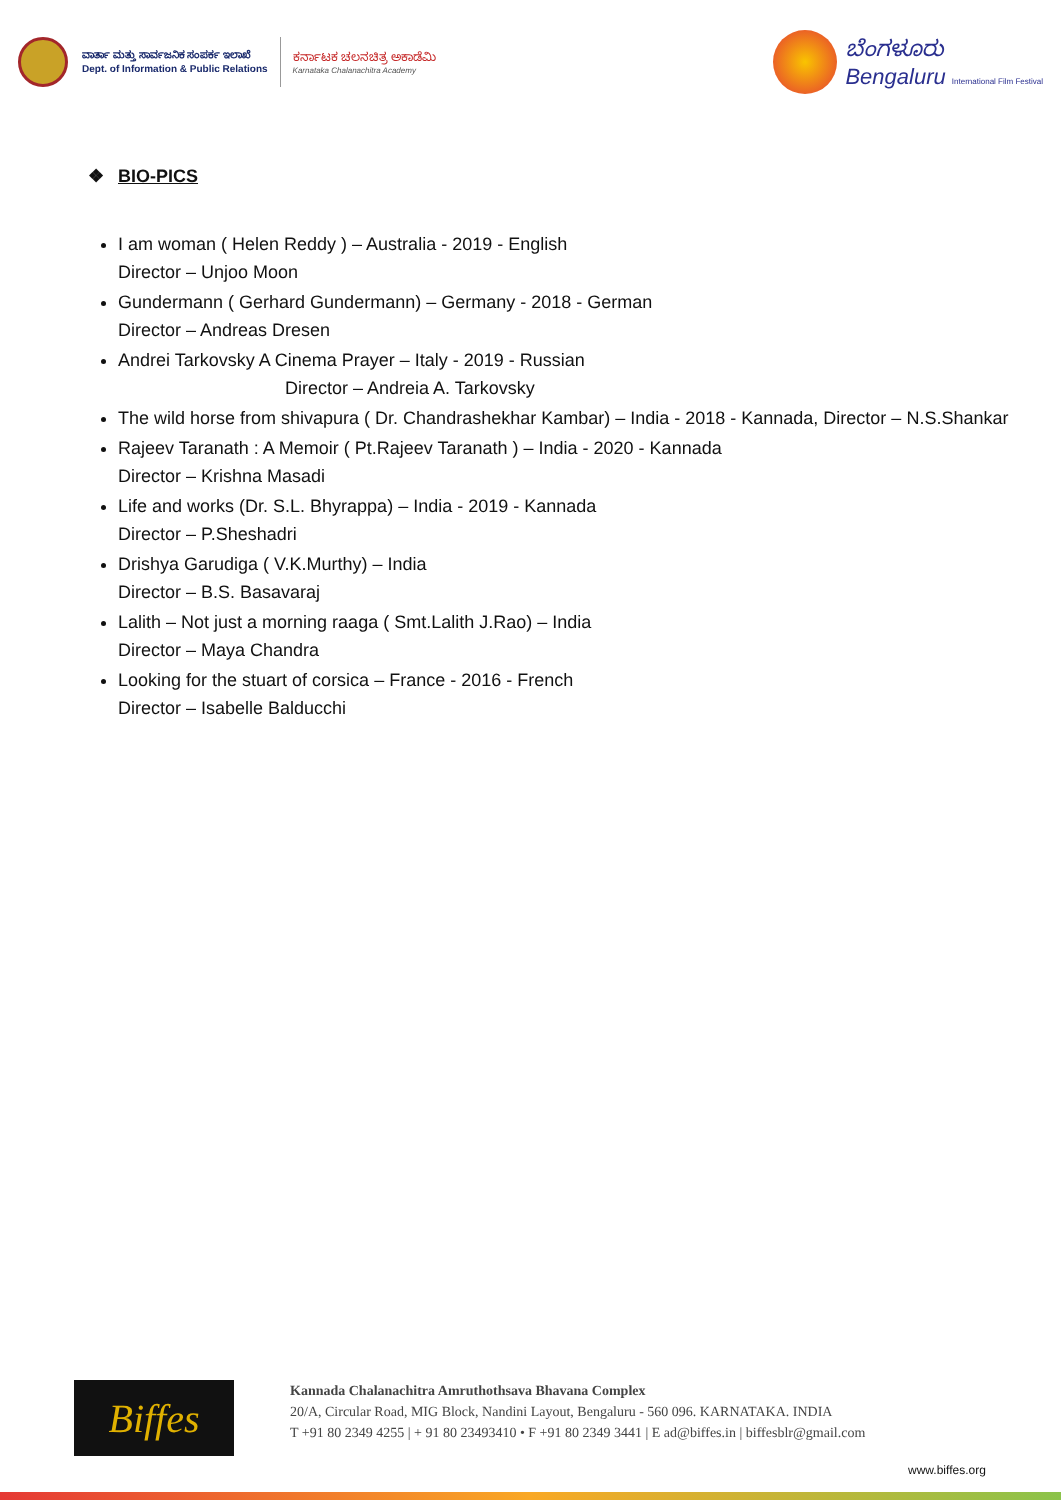ವಾರ್ತಾ ಮತ್ತು ಸಾರ್ವಜನಿಕ ಸಂಪರ್ಕ ಇಲಾಖೆ
Dept. of Information & Public Relations
ಕರ್ನಾಟಕ ಚಲನಚಿತ್ರ ಅಕಾಡೆಮಿ
Karnataka Chalanachitra Academy
ಬೆಂಗಳೂರು
Bengaluru International Film Festival
❖ BIO-PICS
I am woman ( Helen Reddy ) – Australia - 2019 - English
Director – Unjoo Moon
Gundermann ( Gerhard Gundermann) – Germany - 2018 - German
Director – Andreas Dresen
Andrei Tarkovsky A Cinema Prayer – Italy - 2019 - Russian
Director – Andreia A. Tarkovsky
The wild horse from shivapura ( Dr. Chandrashekhar Kambar) – India - 2018 - Kannada, Director – N.S.Shankar
Rajeev Taranath : A Memoir ( Pt.Rajeev Taranath ) – India - 2020 - Kannada
Director – Krishna Masadi
Life and works (Dr. S.L. Bhyrappa) – India - 2019 - Kannada
Director – P.Sheshadri
Drishya Garudiga ( V.K.Murthy) – India
Director – B.S. Basavaraj
Lalith – Not just a morning raaga ( Smt.Lalith J.Rao) – India
Director – Maya Chandra
Looking for the stuart of corsica – France - 2016 - French
Director – Isabelle Balducchi
Biffes
Kannada Chalanachitra Amruthothsava Bhavana Complex
20/A, Circular Road, MIG Block, Nandini Layout, Bengaluru - 560 096. KARNATAKA. INDIA
T +91 80 2349 4255 | + 91 80 23493410 • F +91 80 2349 3441 | E ad@biffes.in | biffesblr@gmail.com
www.biffes.org